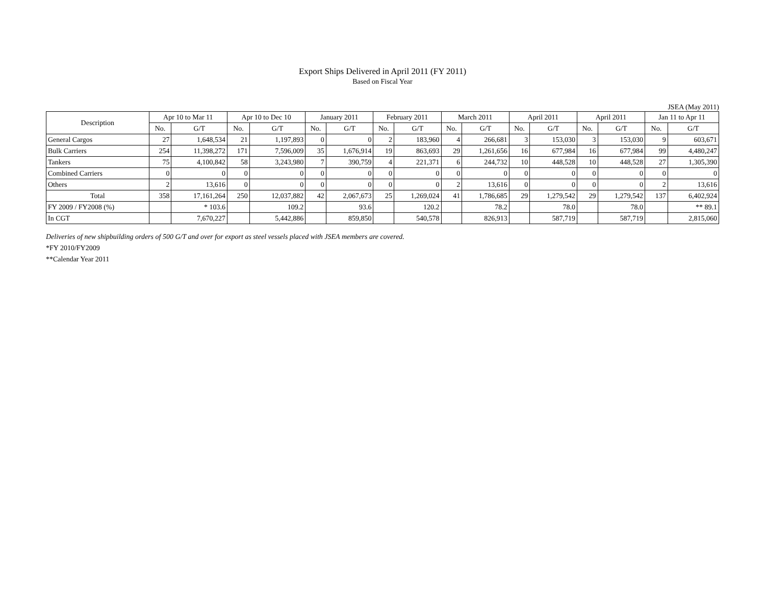Export Ships Delivered in April 2011 (FY 2011)
Based on Fiscal Year
JSEA (May 2011)
| Description | Apr 10 to Mar 11 | | Apr 10 to Dec 10 | | January 2011 | | February 2011 | | March 2011 | | April 2011 | | April 2011 | | Jan 11 to Apr 11 | |
| --- | --- | --- | --- | --- | --- | --- | --- | --- | --- | --- | --- | --- | --- | --- | --- | --- |
| | No. | G/T | No. | G/T | No. | G/T | No. | G/T | No. | G/T | No. | G/T | No. | G/T | No. | G/T |
| General Cargos | 27 | 1,648,534 | 21 | 1,197,893 | 0 | 0 | 2 | 183,960 | 4 | 266,681 | 3 | 153,030 | 3 | 153,030 | 9 | 603,671 |
| Bulk Carriers | 254 | 11,398,272 | 171 | 7,596,009 | 35 | 1,676,914 | 19 | 863,693 | 29 | 1,261,656 | 16 | 677,984 | 16 | 677,984 | 99 | 4,480,247 |
| Tankers | 75 | 4,100,842 | 58 | 3,243,980 | 7 | 390,759 | 4 | 221,371 | 6 | 244,732 | 10 | 448,528 | 10 | 448,528 | 27 | 1,305,390 |
| Combined Carriers | 0 | 0 | 0 | 0 | 0 | 0 | 0 | 0 | 0 | 0 | 0 | 0 | 0 | 0 | 0 | 0 |
| Others | 2 | 13,616 | 0 | 0 | 0 | 0 | 0 | 0 | 2 | 13,616 | 0 | 0 | 0 | 0 | 2 | 13,616 |
| Total | 358 | 17,161,264 | 250 | 12,037,882 | 42 | 2,067,673 | 25 | 1,269,024 | 41 | 1,786,685 | 29 | 1,279,542 | 29 | 1,279,542 | 137 | 6,402,924 |
| FY 2009 / FY2008 (%) | | * 103.6 | | 109.2 | | 93.6 | | 120.2 | | 78.2 | | 78.0 | | 78.0 | | ** 89.1 |
| In CGT | | 7,670,227 | | 5,442,886 | | 859,850 | | 540,578 | | 826,913 | | 587,719 | | 587,719 | | 2,815,060 |
Deliveries of new shipbuilding orders of 500 G/T and over for export as steel vessels placed with JSEA members are covered.
*FY 2010/FY2009
**Calendar Year 2011